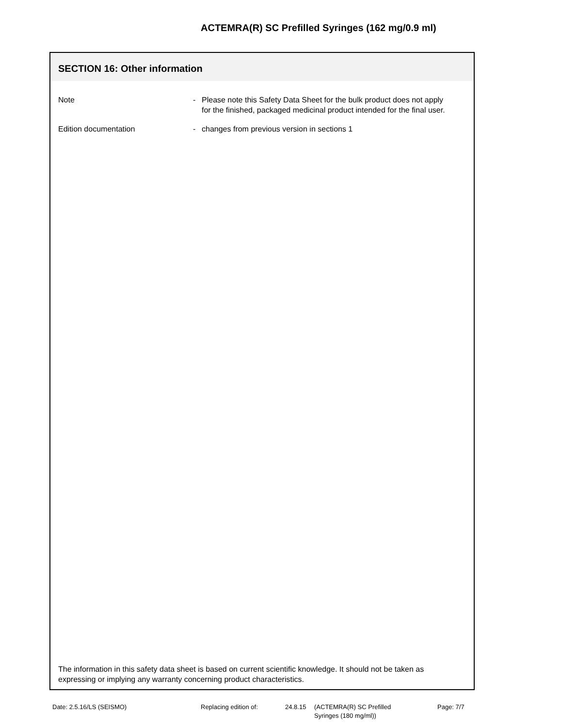ACTEMRA(R) SC Prefilled Syringes (162 mg/0.9 ml)
SECTION 16: Other information
Note - Please note this Safety Data Sheet for the bulk product does not apply for the finished, packaged medicinal product intended for the final user.
Edition documentation - changes from previous version in sections 1
The information in this safety data sheet is based on current scientific knowledge. It should not be taken as expressing or implying any warranty concerning product characteristics.
Date: 2.5.16/LS (SEISMO) Replacing edition of: 24.8.15
(ACTEMRA(R) SC Prefilled
Syringes (180 mg/ml))
Page: 7/7